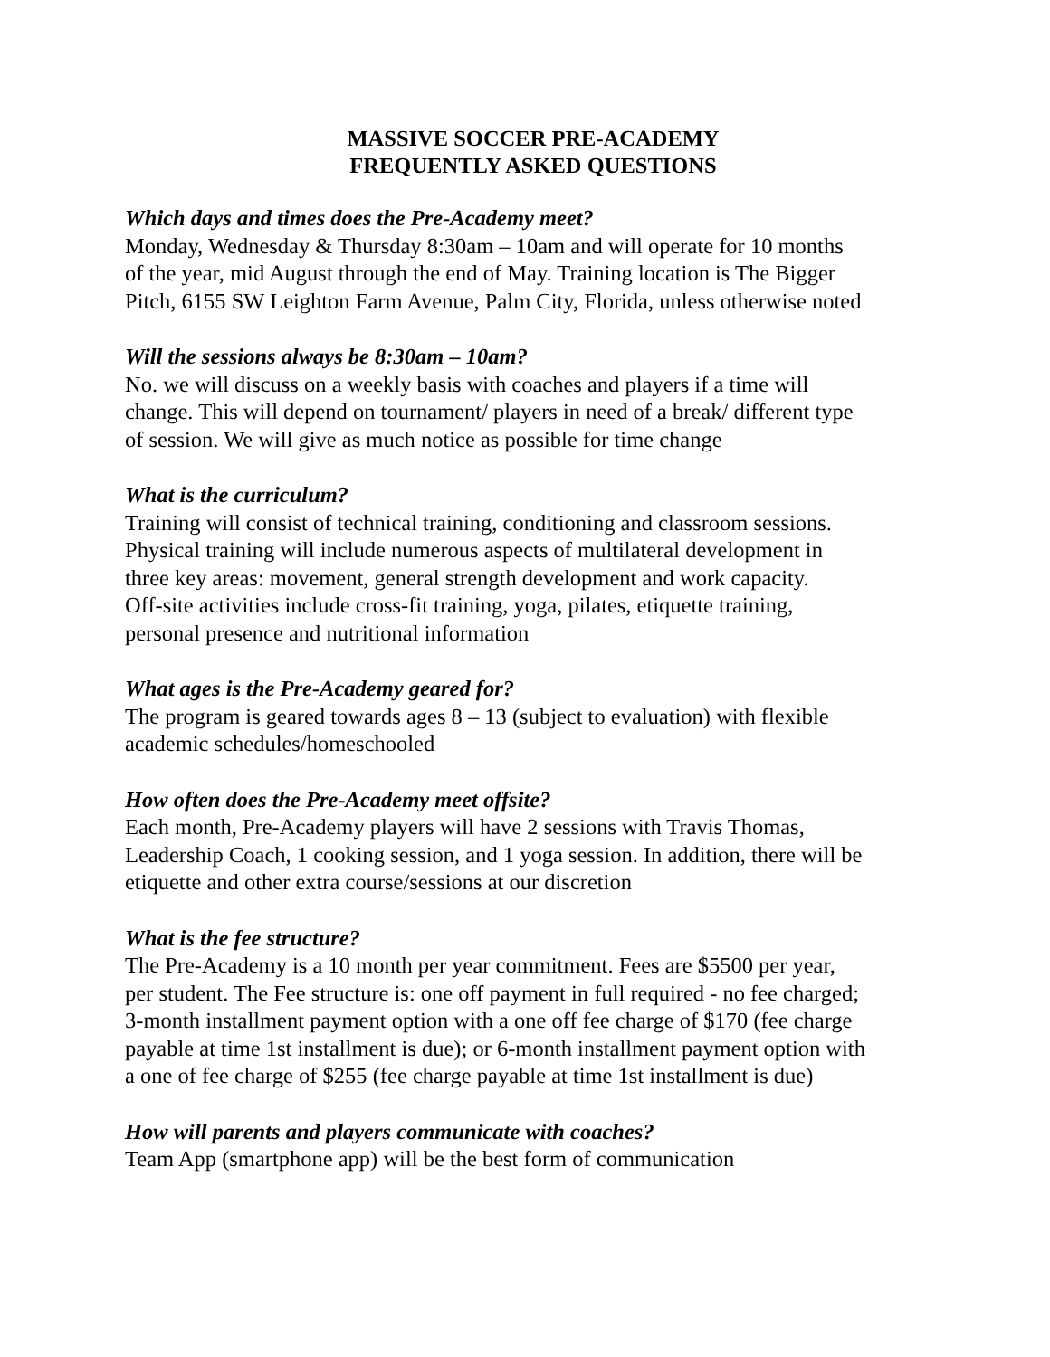MASSIVE SOCCER PRE-ACADEMY
FREQUENTLY ASKED QUESTIONS
Which days and times does the Pre-Academy meet?
Monday, Wednesday & Thursday 8:30am – 10am and will operate for 10 months
of the year, mid August through the end of May. Training location is The Bigger
Pitch, 6155 SW Leighton Farm Avenue, Palm City, Florida, unless otherwise noted
Will the sessions always be 8:30am – 10am?
No. we will discuss on a weekly basis with coaches and players if a time will
change. This will depend on tournament/ players in need of a break/ different type
of session. We will give as much notice as possible for time change
What is the curriculum?
Training will consist of technical training, conditioning and classroom sessions.
Physical training will include numerous aspects of multilateral development in
three key areas: movement, general strength development and work capacity.
Off-site activities include cross-fit training, yoga, pilates, etiquette training,
personal presence and nutritional information
What ages is the Pre-Academy geared for?
The program is geared towards ages 8 – 13 (subject to evaluation) with flexible
academic schedules/homeschooled
How often does the Pre-Academy meet offsite?
Each month, Pre-Academy players will have 2 sessions with Travis Thomas,
Leadership Coach, 1 cooking session, and 1 yoga session. In addition, there will be
etiquette and other extra course/sessions at our discretion
What is the fee structure?
The Pre-Academy is a 10 month per year commitment. Fees are $5500 per year,
per student. The Fee structure is: one off payment in full required - no fee charged;
3-month installment payment option with a one off fee charge of $170 (fee charge
payable at time 1st installment is due); or 6-month installment payment option with
a one of fee charge of $255 (fee charge payable at time 1st installment is due)
How will parents and players communicate with coaches?
Team App (smartphone app) will be the best form of communication